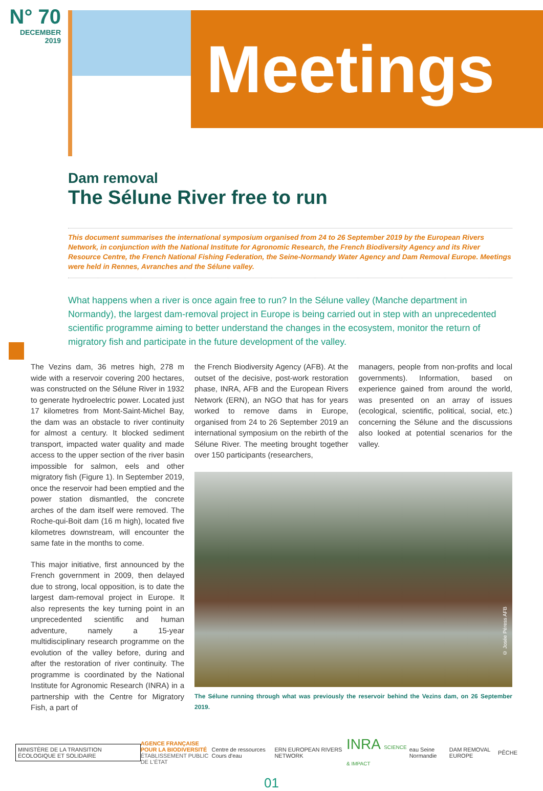N° 70
DECEMBER
2019
Meetings
Dam removal
The Sélune River free to run
This document summarises the international symposium organised from 24 to 26 September 2019 by the European Rivers Network, in conjunction with the National Institute for Agronomic Research, the French Biodiversity Agency and its River Resource Centre, the French National Fishing Federation, the Seine-Normandy Water Agency and Dam Removal Europe. Meetings were held in Rennes, Avranches and the Sélune valley.
What happens when a river is once again free to run? In the Sélune valley (Manche department in Normandy), the largest dam-removal project in Europe is being carried out in step with an unprecedented scientific programme aiming to better understand the changes in the ecosystem, monitor the return of migratory fish and participate in the future development of the valley.
The Vezins dam, 36 metres high, 278 m wide with a reservoir covering 200 hectares, was constructed on the Sélune River in 1932 to generate hydroelectric power. Located just 17 kilometres from Mont-Saint-Michel Bay, the dam was an obstacle to river continuity for almost a century. It blocked sediment transport, impacted water quality and made access to the upper section of the river basin impossible for salmon, eels and other migratory fish (Figure 1). In September 2019, once the reservoir had been emptied and the power station dismantled, the concrete arches of the dam itself were removed. The Roche-qui-Boit dam (16 m high), located five kilometres downstream, will encounter the same fate in the months to come.
This major initiative, first announced by the French government in 2009, then delayed due to strong, local opposition, is to date the largest dam-removal project in Europe. It also represents the key turning point in an unprecedented scientific and human adventure, namely a 15-year multidisciplinary research programme on the evolution of the valley before, during and after the restoration of river continuity. The programme is coordinated by the National Institute for Agronomic Research (INRA) in a partnership with the Centre for Migratory Fish, a part of
the French Biodiversity Agency (AFB). At the outset of the decisive, post-work restoration phase, INRA, AFB and the European Rivers Network (ERN), an NGO that has for years worked to remove dams in Europe, organised from 24 to 26 September 2019 an international symposium on the rebirth of the Sélune River. The meeting brought together over 150 participants (researchers,
managers, people from non-profits and local governments). Information, based on experience gained from around the world, was presented on an array of issues (ecological, scientific, political, social, etc.) concerning the Sélune and the discussions also looked at potential scenarios for the valley.
© Josée Péress AFB
The Sélune running through what was previously the reservoir behind the Vezins dam, on 26 September 2019.
MINISTÈRE DE LA TRANSITION ÉCOLOGIQUE ET SOLIDAIRE
AGENCE FRANÇAISE
POUR LA BIODIVERSITÉ
ÉTABLISSEMENT PUBLIC DE L'ÉTAT
Centre de ressources Cours d'eau
ERN EUROPEAN RIVERS NETWORK
INRA SCIENCE & IMPACT eau Seine Normandie DAM REMOVAL EUROPE PÊCHE
01